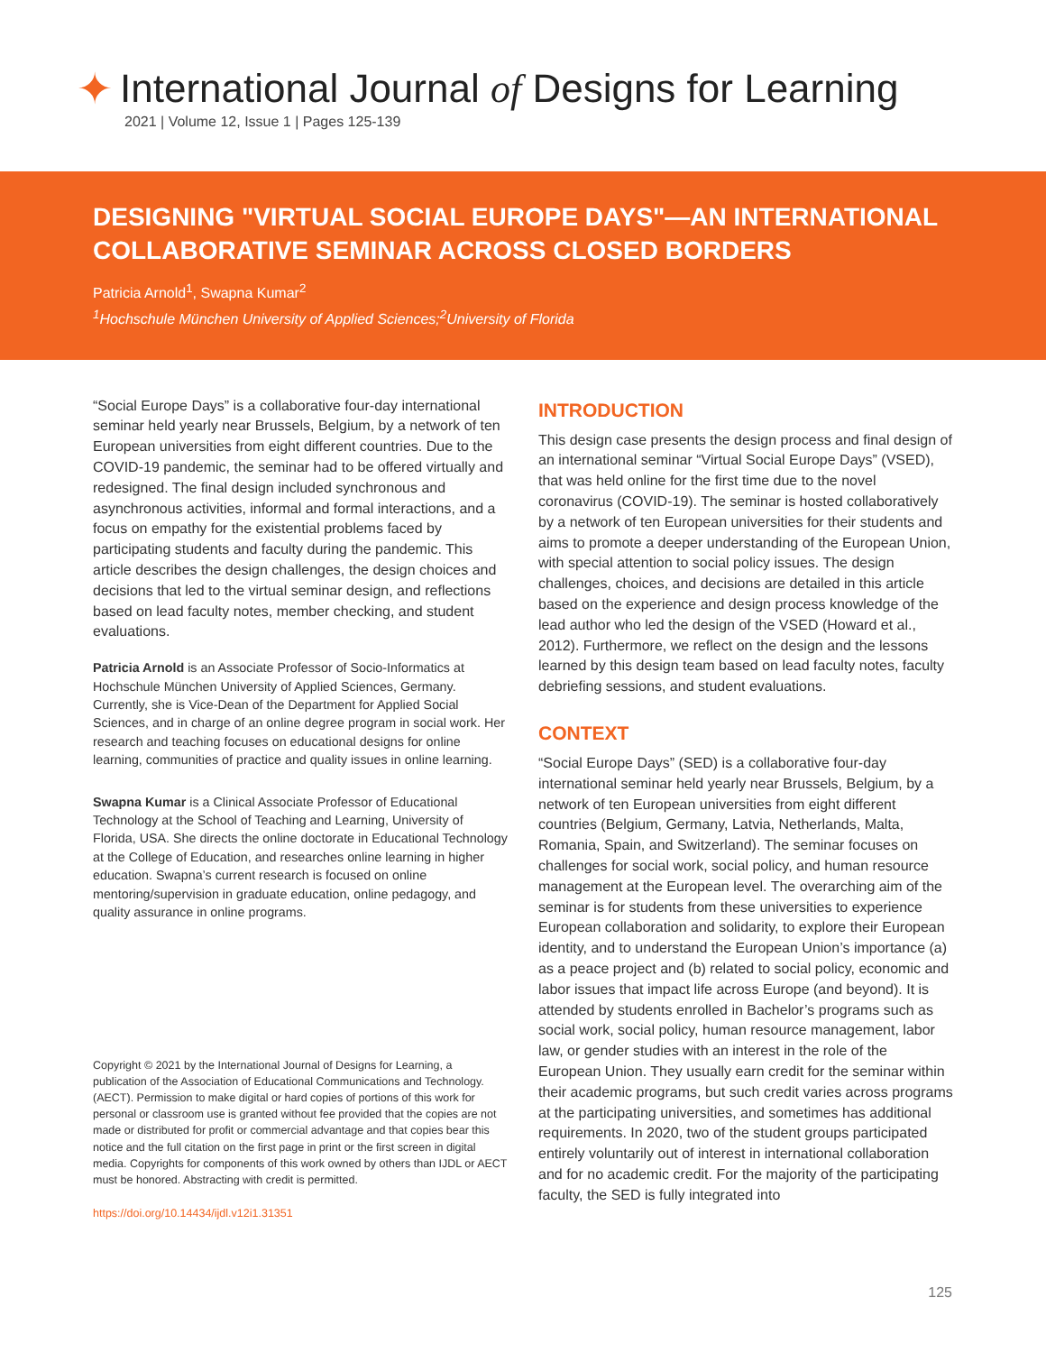✦ International Journal of Designs for Learning
2021 | Volume 12, Issue 1 | Pages 125-139
DESIGNING "VIRTUAL SOCIAL EUROPE DAYS"—AN INTERNATIONAL COLLABORATIVE SEMINAR ACROSS CLOSED BORDERS
Patricia Arnold<sup>1</sup>, Swapna Kumar<sup>2</sup>
<sup>1</sup> Hochschule München University of Applied Sciences;<sup>2</sup>University of Florida
“Social Europe Days” is a collaborative four-day international seminar held yearly near Brussels, Belgium, by a network of ten European universities from eight different countries. Due to the COVID-19 pandemic, the seminar had to be offered virtually and redesigned. The final design included synchronous and asynchronous activities, informal and formal interactions, and a focus on empathy for the existential problems faced by participating students and faculty during the pandemic. This article describes the design challenges, the design choices and decisions that led to the virtual seminar design, and reflections based on lead faculty notes, member checking, and student evaluations.
Patricia Arnold is an Associate Professor of Socio-Informatics at Hochschule München University of Applied Sciences, Germany. Currently, she is Vice-Dean of the Department for Applied Social Sciences, and in charge of an online degree program in social work. Her research and teaching focuses on educational designs for online learning, communities of practice and quality issues in online learning.
Swapna Kumar is a Clinical Associate Professor of Educational Technology at the School of Teaching and Learning, University of Florida, USA. She directs the online doctorate in Educational Technology at the College of Education, and researches online learning in higher education. Swapna’s current research is focused on online mentoring/supervision in graduate education, online pedagogy, and quality assurance in online programs.
Copyright © 2021 by the International Journal of Designs for Learning, a publication of the Association of Educational Communications and Technology. (AECT). Permission to make digital or hard copies of portions of this work for personal or classroom use is granted without fee provided that the copies are not made or distributed for profit or commercial advantage and that copies bear this notice and the full citation on the first page in print or the first screen in digital media. Copyrights for components of this work owned by others than IJDL or AECT must be honored. Abstracting with credit is permitted.
https://doi.org/10.14434/ijdl.v12i1.31351
INTRODUCTION
This design case presents the design process and final design of an international seminar “Virtual Social Europe Days” (VSED), that was held online for the first time due to the novel coronavirus (COVID-19). The seminar is hosted collaboratively by a network of ten European universities for their students and aims to promote a deeper understanding of the European Union, with special attention to social policy issues. The design challenges, choices, and decisions are detailed in this article based on the experience and design process knowledge of the lead author who led the design of the VSED (Howard et al., 2012). Furthermore, we reflect on the design and the lessons learned by this design team based on lead faculty notes, faculty debriefing sessions, and student evaluations.
CONTEXT
“Social Europe Days” (SED) is a collaborative four-day international seminar held yearly near Brussels, Belgium, by a network of ten European universities from eight different countries (Belgium, Germany, Latvia, Netherlands, Malta, Romania, Spain, and Switzerland). The seminar focuses on challenges for social work, social policy, and human resource management at the European level. The overarching aim of the seminar is for students from these universities to experience European collaboration and solidarity, to explore their European identity, and to understand the European Union’s importance (a) as a peace project and (b) related to social policy, economic and labor issues that impact life across Europe (and beyond). It is attended by students enrolled in Bachelor’s programs such as social work, social policy, human resource management, labor law, or gender studies with an interest in the role of the European Union. They usually earn credit for the seminar within their academic programs, but such credit varies across programs at the participating universities, and sometimes has additional requirements. In 2020, two of the student groups participated entirely voluntarily out of interest in international collaboration and for no academic credit. For the majority of the participating faculty, the SED is fully integrated into
125